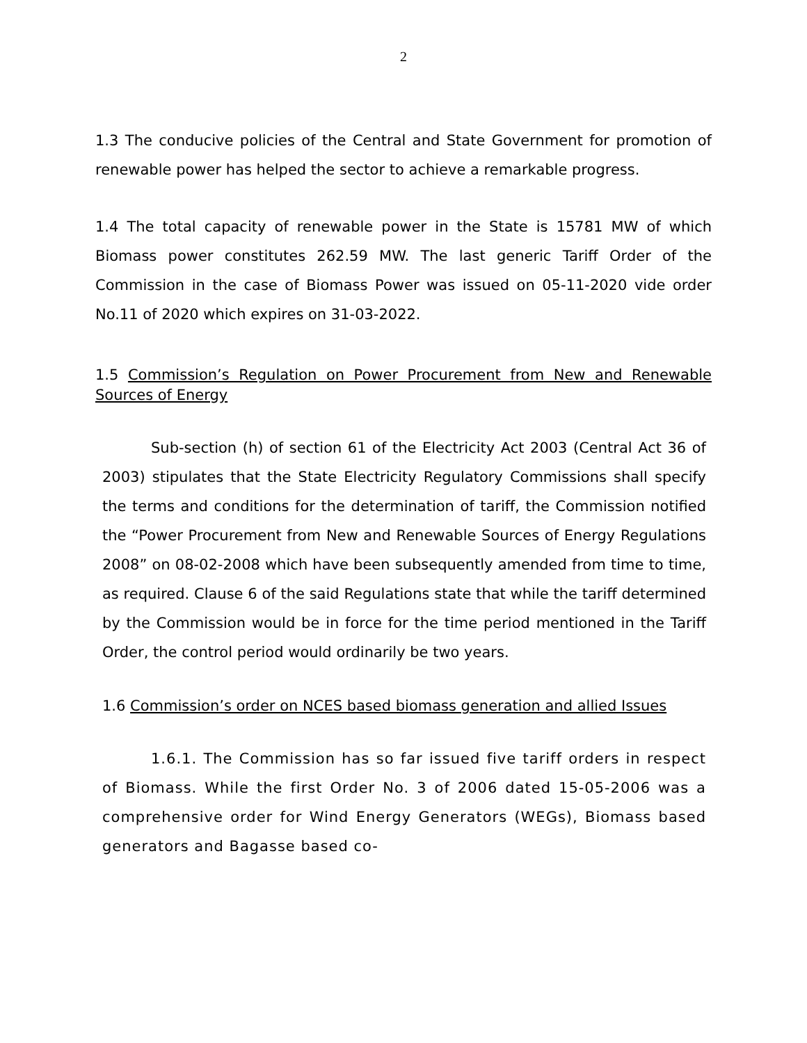2
1.3 The conducive policies of the Central and State Government for promotion of renewable power has helped the sector to achieve a remarkable progress.
1.4 The total capacity of renewable power in the State is 15781 MW of which Biomass power constitutes 262.59 MW. The last generic Tariff Order of the Commission in the case of Biomass Power was issued on 05-11-2020 vide order No.11 of 2020 which expires on 31-03-2022.
1.5 Commission’s Regulation on Power Procurement from New and Renewable Sources of Energy
Sub-section (h) of section 61 of the Electricity Act 2003 (Central Act 36 of 2003) stipulates that the State Electricity Regulatory Commissions shall specify the terms and conditions for the determination of tariff, the Commission notified the “Power Procurement from New and Renewable Sources of Energy Regulations 2008” on 08-02-2008 which have been subsequently amended from time to time, as required. Clause 6 of the said Regulations state that while the tariff determined by the Commission would be in force for the time period mentioned in the Tariff Order, the control period would ordinarily be two years.
1.6 Commission’s order on NCES based biomass generation and allied Issues
1.6.1. The Commission has so far issued five tariff orders in respect of Biomass. While the first Order No. 3 of 2006 dated 15-05-2006 was a comprehensive order for Wind Energy Generators (WEGs), Biomass based generators and Bagasse based co-